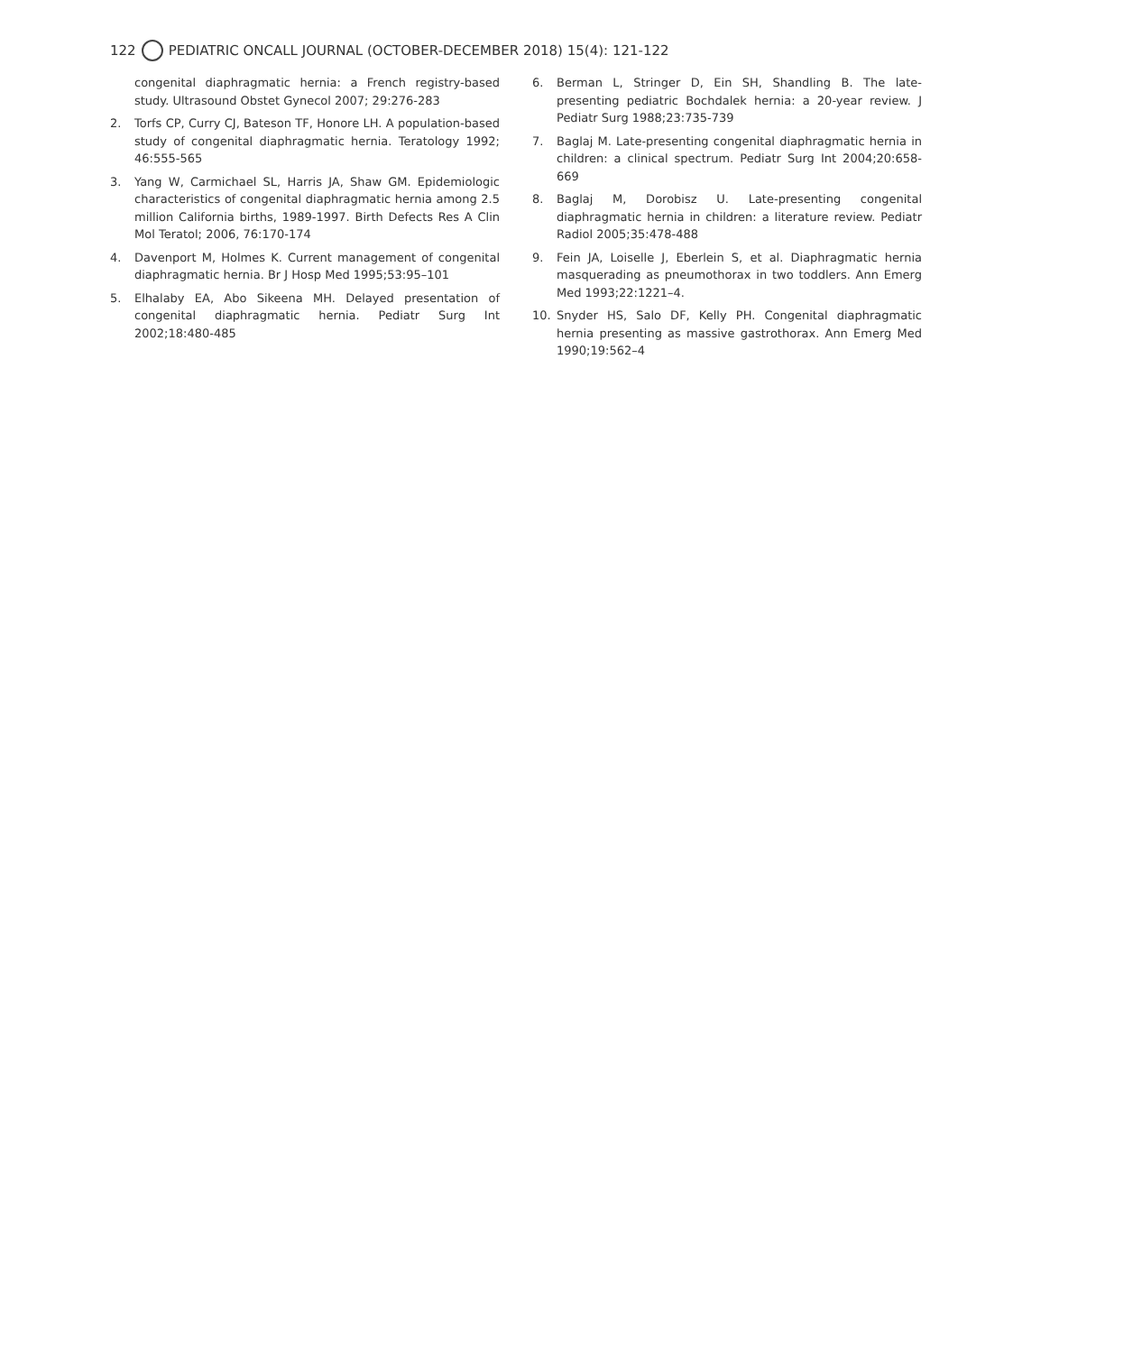122 PEDIATRIC ONCALL JOURNAL (OCTOBER-DECEMBER 2018) 15(4): 121-122
congenital diaphragmatic hernia: a French registry-based study. Ultrasound Obstet Gynecol 2007; 29:276-283
2. Torfs CP, Curry CJ, Bateson TF, Honore LH. A population-based study of congenital diaphragmatic hernia. Teratology 1992; 46:555-565
3. Yang W, Carmichael SL, Harris JA, Shaw GM. Epidemiologic characteristics of congenital diaphragmatic hernia among 2.5 million California births, 1989-1997. Birth Defects Res A Clin Mol Teratol; 2006, 76:170-174
4. Davenport M, Holmes K. Current management of congenital diaphragmatic hernia. Br J Hosp Med 1995;53:95–101
5. Elhalaby EA, Abo Sikeena MH. Delayed presentation of congenital diaphragmatic hernia. Pediatr Surg Int 2002;18:480-485
6. Berman L, Stringer D, Ein SH, Shandling B. The late-presenting pediatric Bochdalek hernia: a 20-year review. J Pediatr Surg 1988;23:735-739
7. Baglaj M. Late-presenting congenital diaphragmatic hernia in children: a clinical spectrum. Pediatr Surg Int 2004;20:658-669
8. Baglaj M, Dorobisz U. Late-presenting congenital diaphragmatic hernia in children: a literature review. Pediatr Radiol 2005;35:478-488
9. Fein JA, Loiselle J, Eberlein S, et al. Diaphragmatic hernia masquerading as pneumothorax in two toddlers. Ann Emerg Med 1993;22:1221–4.
10. Snyder HS, Salo DF, Kelly PH. Congenital diaphragmatic hernia presenting as massive gastrothorax. Ann Emerg Med 1990;19:562–4